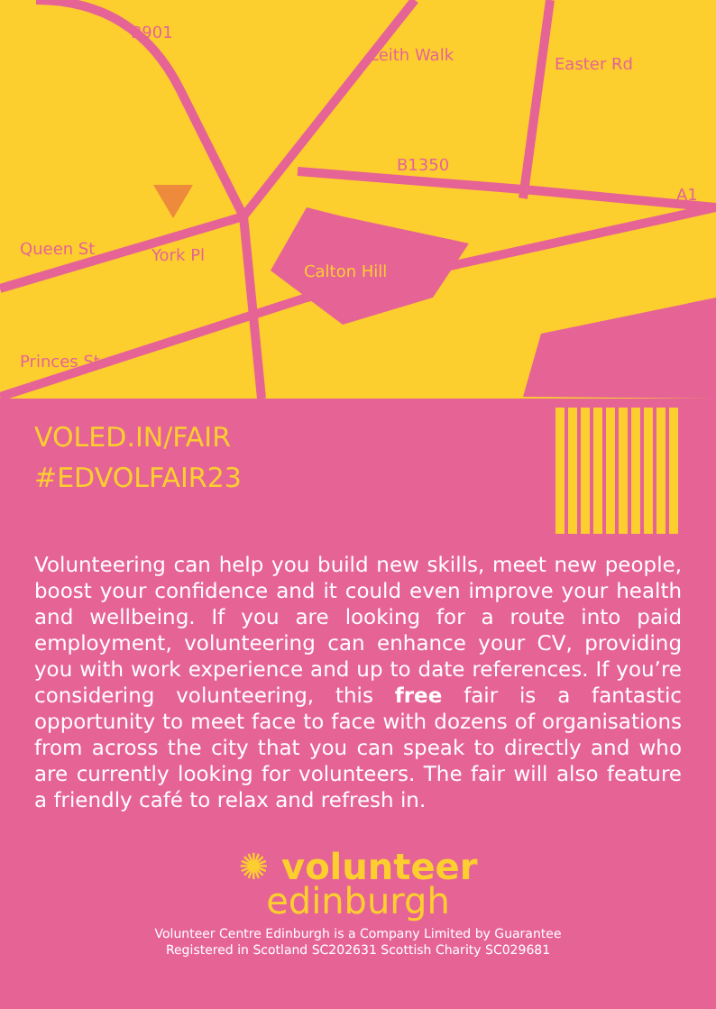B901
Leith Walk Easter Rd
B1350
A1
Queen St York Pl
Calton Hill
Princes St
VOLED.IN/FAIR
#EDVOLFAIR23
Volunteering can help you build new skills, meet new people, boost your confidence and it could even improve your health and wellbeing. If you are looking for a route into paid employment, volunteering can enhance your CV, providing you with work experience and up to date references. If you’re considering volunteering, this free fair is a fantastic opportunity to meet face to face with dozens of organisations from across the city that you can speak to directly and who are currently looking for volunteers. The fair will also feature a friendly café to relax and refresh in.
✺ volunteer
edinburgh
Volunteer Centre Edinburgh is a Company Limited by Guarantee
Registered in Scotland SC202631 Scottish Charity SC029681